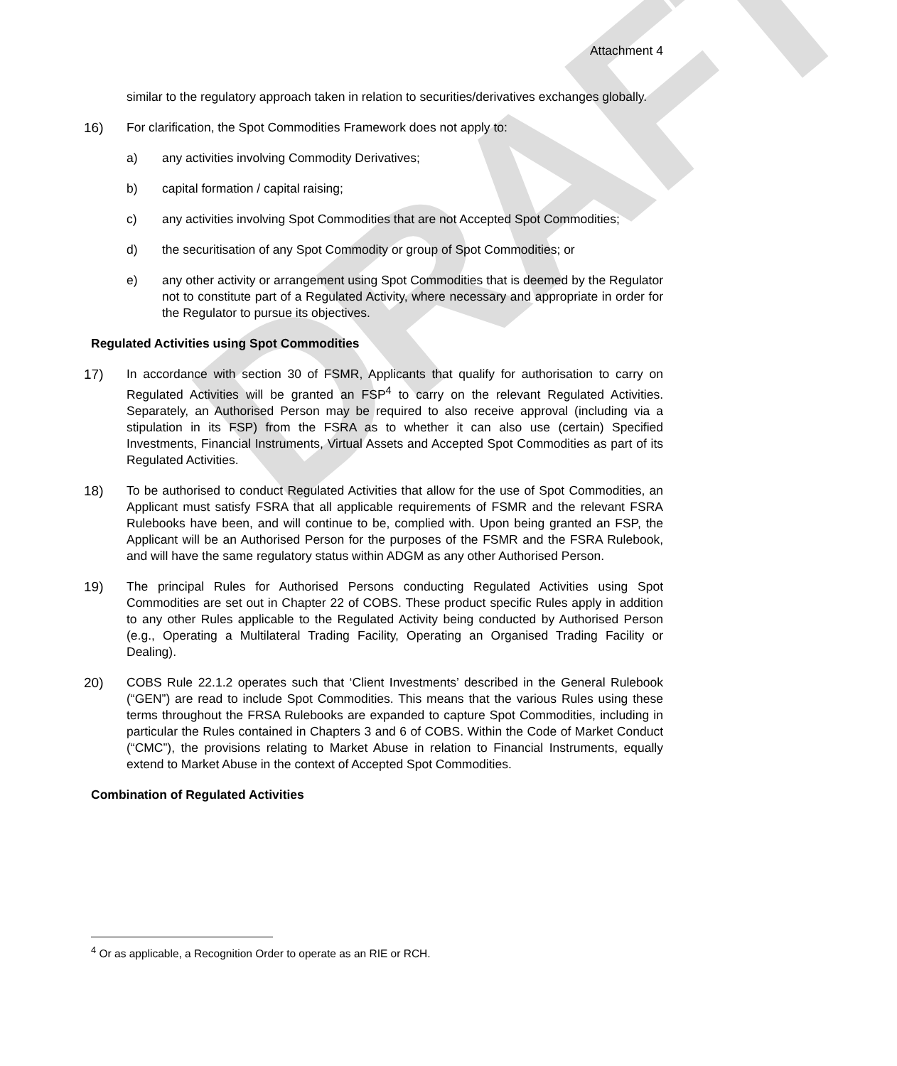DRAFT
Attachment 4
similar to the regulatory approach taken in relation to securities/derivatives exchanges globally.
16) For clarification, the Spot Commodities Framework does not apply to:
a) any activities involving Commodity Derivatives;
b) capital formation / capital raising;
c) any activities involving Spot Commodities that are not Accepted Spot Commodities;
d) the securitisation of any Spot Commodity or group of Spot Commodities; or
e) any other activity or arrangement using Spot Commodities that is deemed by the Regulator not to constitute part of a Regulated Activity, where necessary and appropriate in order for the Regulator to pursue its objectives.
Regulated Activities using Spot Commodities
17) In accordance with section 30 of FSMR, Applicants that qualify for authorisation to carry on Regulated Activities will be granted an FSP<sup>4</sup> to carry on the relevant Regulated Activities. Separately, an Authorised Person may be required to also receive approval (including via a stipulation in its FSP) from the FSRA as to whether it can also use (certain) Specified Investments, Financial Instruments, Virtual Assets and Accepted Spot Commodities as part of its Regulated Activities.
18) To be authorised to conduct Regulated Activities that allow for the use of Spot Commodities, an Applicant must satisfy FSRA that all applicable requirements of FSMR and the relevant FSRA Rulebooks have been, and will continue to be, complied with. Upon being granted an FSP, the Applicant will be an Authorised Person for the purposes of the FSMR and the FSRA Rulebook, and will have the same regulatory status within ADGM as any other Authorised Person.
19) The principal Rules for Authorised Persons conducting Regulated Activities using Spot Commodities are set out in Chapter 22 of COBS. These product specific Rules apply in addition to any other Rules applicable to the Regulated Activity being conducted by Authorised Person (e.g., Operating a Multilateral Trading Facility, Operating an Organised Trading Facility or Dealing).
20) COBS Rule 22.1.2 operates such that ‘Client Investments’ described in the General Rulebook (“GEN”) are read to include Spot Commodities. This means that the various Rules using these terms throughout the FRSA Rulebooks are expanded to capture Spot Commodities, including in particular the Rules contained in Chapters 3 and 6 of COBS. Within the Code of Market Conduct (“CMC”), the provisions relating to Market Abuse in relation to Financial Instruments, equally extend to Market Abuse in the context of Accepted Spot Commodities.
Combination of Regulated Activities
<sup>4</sup> Or as applicable, a Recognition Order to operate as an RIE or RCH.